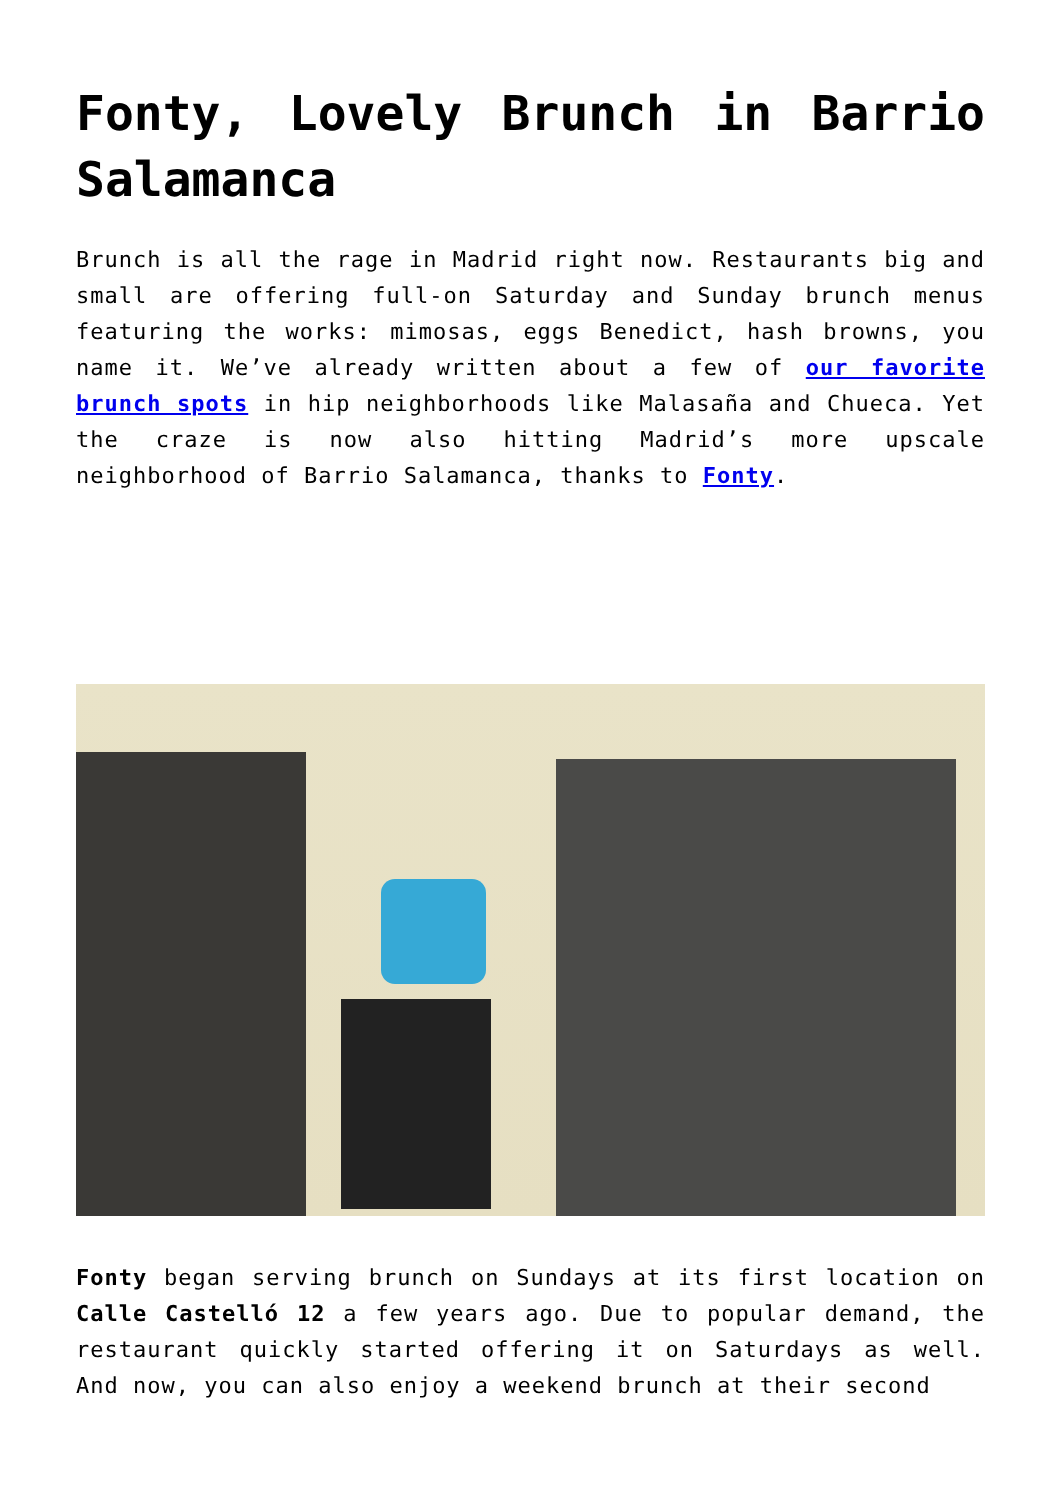Fonty, Lovely Brunch in Barrio Salamanca
Brunch is all the rage in Madrid right now. Restaurants big and small are offering full-on Saturday and Sunday brunch menus featuring the works: mimosas, eggs Benedict, hash browns, you name it. We’ve already written about a few of our favorite brunch spots in hip neighborhoods like Malasaña and Chueca. Yet the craze is now also hitting Madrid’s more upscale neighborhood of Barrio Salamanca, thanks to Fonty.
Fonty began serving brunch on Sundays at its first location on Calle Castelló 12 a few years ago. Due to popular demand, the restaurant quickly started offering it on Saturdays as well. And now, you can also enjoy a weekend brunch at their second